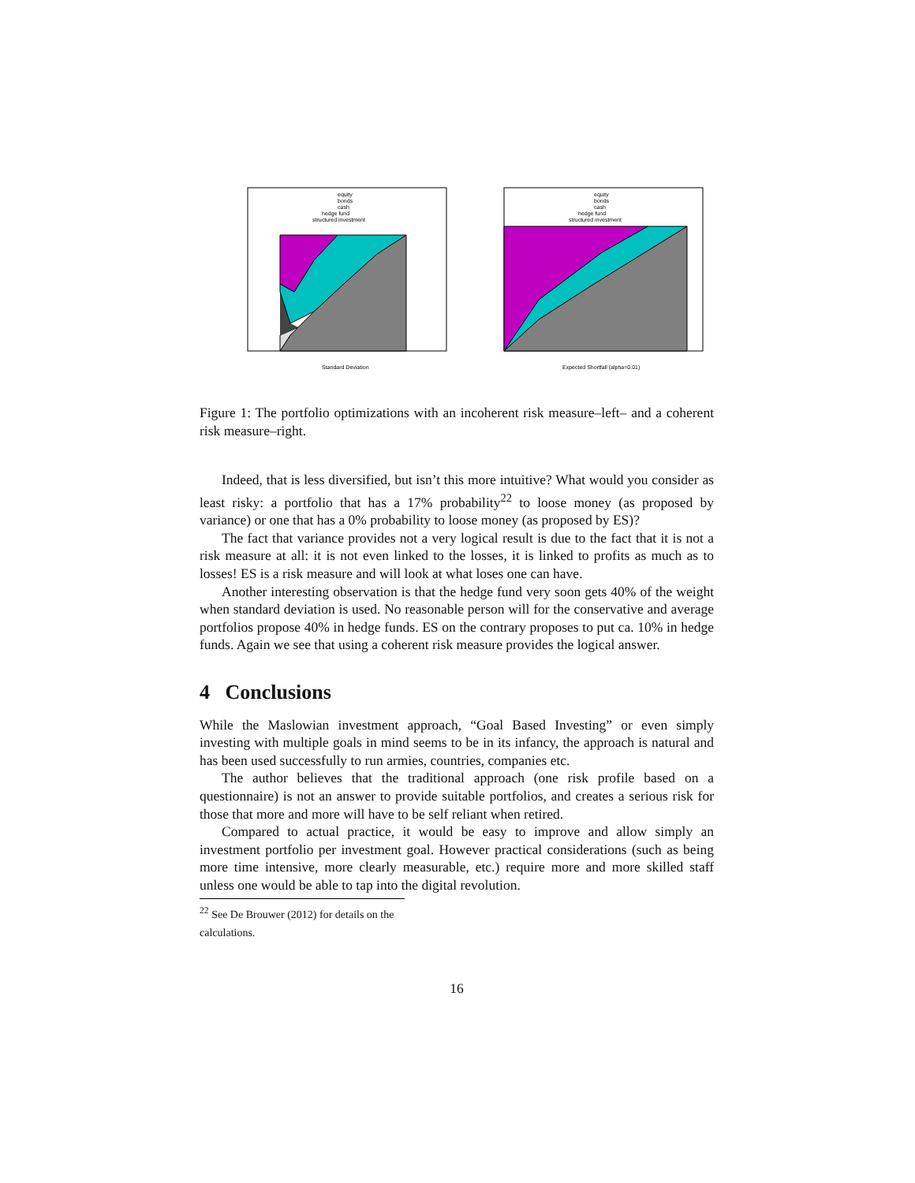equity
bonds
cash
hedge fund
structured investment
Standard Deviation
equity
bonds
cash
hedge fund
structured investment
Expected Shortfall (alpha=0.01)
Figure 1: The portfolio optimizations with an incoherent risk measure–left– and a coherent risk measure–right.
Indeed, that is less diversified, but isn’t this more intuitive? What would you consider as least risky: a portfolio that has a 17% probability<sup>22</sup> to loose money (as proposed by variance) or one that has a 0% probability to loose money (as proposed by ES)?
The fact that variance provides not a very logical result is due to the fact that it is not a risk measure at all: it is not even linked to the losses, it is linked to profits as much as to losses! ES is a risk measure and will look at what loses one can have.
Another interesting observation is that the hedge fund very soon gets 40% of the weight when standard deviation is used. No reasonable person will for the conservative and average portfolios propose 40% in hedge funds. ES on the contrary proposes to put ca. 10% in hedge funds. Again we see that using a coherent risk measure provides the logical answer.
4 Conclusions
While the Maslowian investment approach, “Goal Based Investing” or even simply investing with multiple goals in mind seems to be in its infancy, the approach is natural and has been used successfully to run armies, countries, companies etc.
The author believes that the traditional approach (one risk profile based on a questionnaire) is not an answer to provide suitable portfolios, and creates a serious risk for those that more and more will have to be self reliant when retired.
Compared to actual practice, it would be easy to improve and allow simply an investment portfolio per investment goal. However practical considerations (such as being more time intensive, more clearly measurable, etc.) require more and more skilled staff unless one would be able to tap into the digital revolution.
<sup>22</sup> See De Brouwer (2012) for details on the calculations.
16